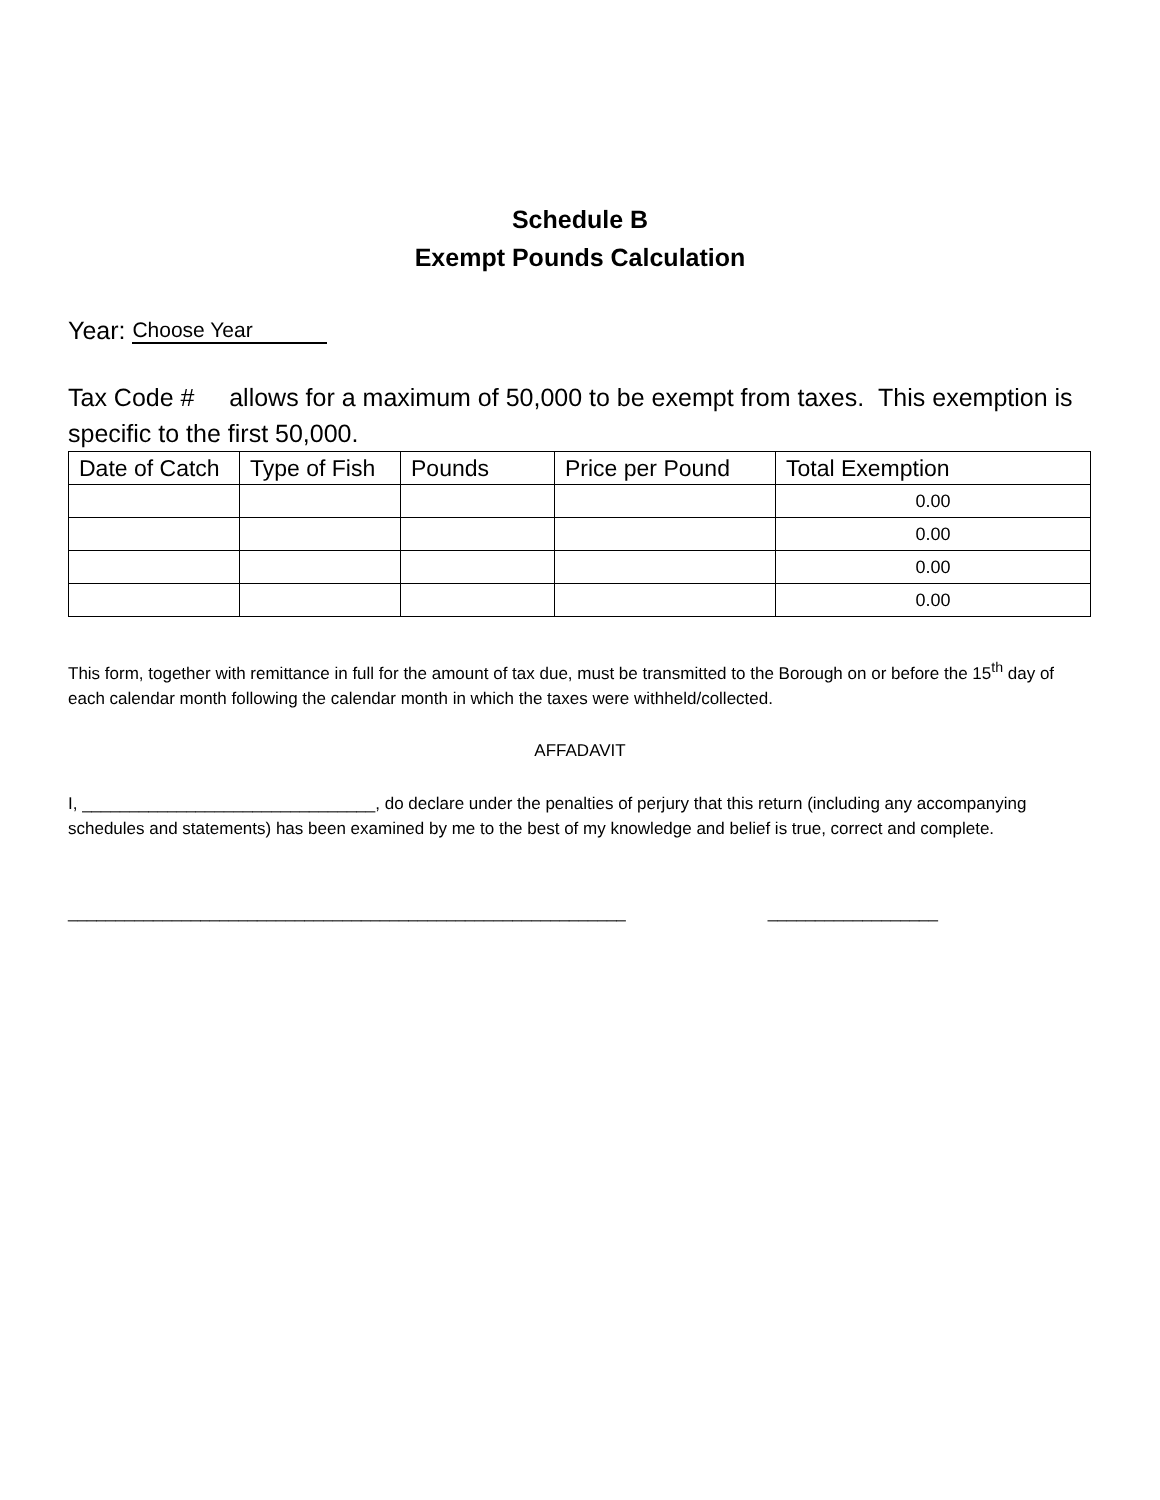Schedule B
Exempt Pounds Calculation
Year: Choose Year
Tax Code # allows for a maximum of 50,000 to be exempt from taxes. This exemption is specific to the first 50,000.
| Date of Catch | Type of Fish | Pounds | Price per Pound | Total Exemption |
| --- | --- | --- | --- | --- |
| | | | | 0.00 |
| | | | | 0.00 |
| | | | | 0.00 |
| | | | | 0.00 |
This form, together with remittance in full for the amount of tax due, must be transmitted to the Borough on or before the 15<sup>th</sup> day of each calendar month following the calendar month in which the taxes were withheld/collected.
AFFADAVIT
I, _______________________________, do declare under the penalties of perjury that this return (including any accompanying schedules and statements) has been examined by me to the best of my knowledge and belief is true, correct and complete.
___________________________________________________________ __________________